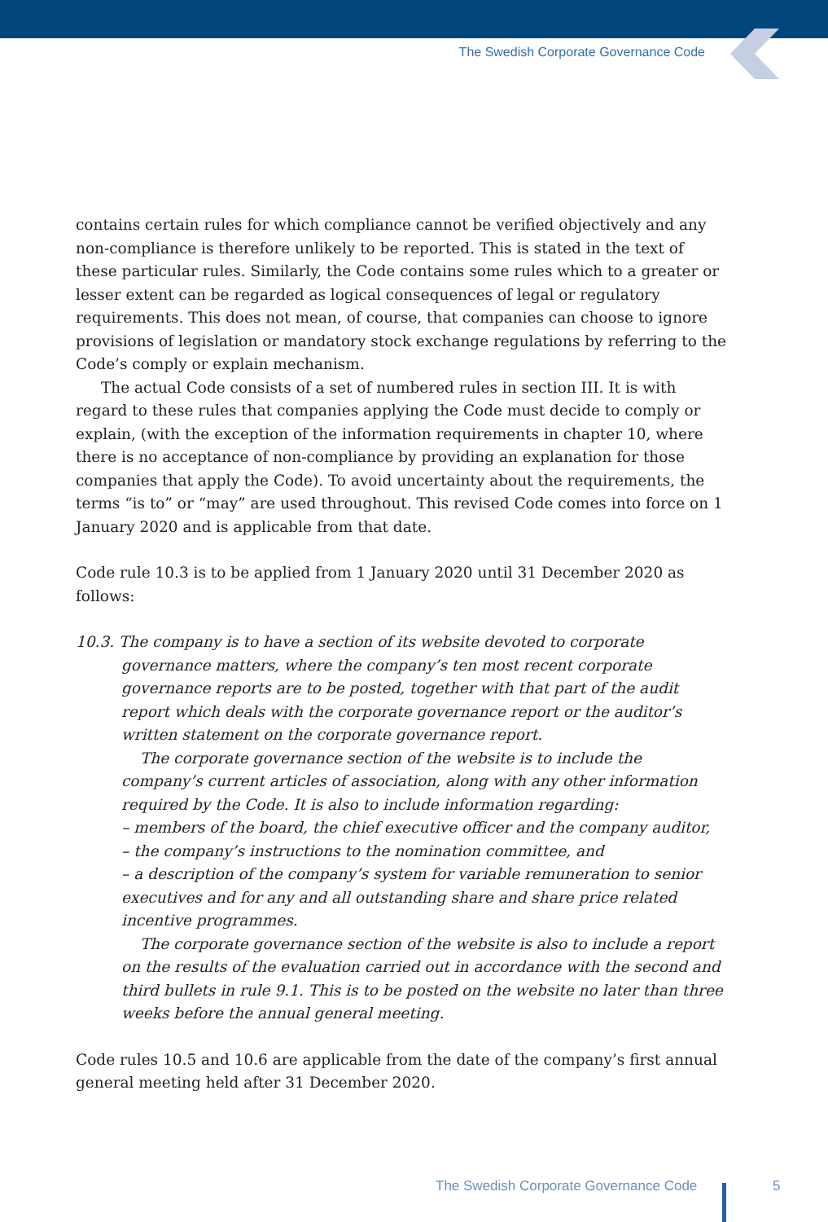The Swedish Corporate Governance Code
contains certain rules for which compliance cannot be verified objectively and any non-compliance is therefore unlikely to be reported. This is stated in the text of these particular rules. Similarly, the Code contains some rules which to a greater or lesser extent can be regarded as logical consequences of legal or regulatory requirements. This does not mean, of course, that companies can choose to ignore provisions of legis­lation or mandatory stock exchange regulations by referring to the Code’s comply or explain mechanism.
The actual Code consists of a set of numbered rules in section III. It is with regard to these rules that companies applying the Code must decide to comply or explain, (with the exception of the information requirements in chapter 10, where there is no acceptance of non-compliance by providing an explanation for those companies that apply the Code). To avoid uncertainty about the requirements, the terms “is to” or “may” are used throughout. This revised Code comes into force on 1 January 2020 and is applicable from that date.
Code rule 10.3 is to be applied from 1 January 2020 until 31 December 2020 as follows:
10.3. The company is to have a section of its website devoted to corporate governance matters, where the company’s ten most recent corporate governance reports are to be posted, together with that part of the audit report which deals with the corporate governance report or the auditor’s written statement on the corporate governance report.
The corporate governance section of the website is to include the company’s current articles of association, along with any other information required by the Code. It is also to include information regarding:
– members of the board, the chief executive officer and the company auditor,
– the company’s instructions to the nomination committee, and
– a description of the company’s system for variable remuneration to senior executives and for any and all outstanding share and share price related incentive programmes.
The corporate governance section of the website is also to include a report on the results of the evaluation carried out in accordance with the second and third bullets in rule 9.1. This is to be posted on the website no later than three weeks before the annual general meeting.
Code rules 10.5 and 10.6 are applicable from the date of the company’s first annual general meeting held after 31 December 2020.
The Swedish Corporate Governance Code
5